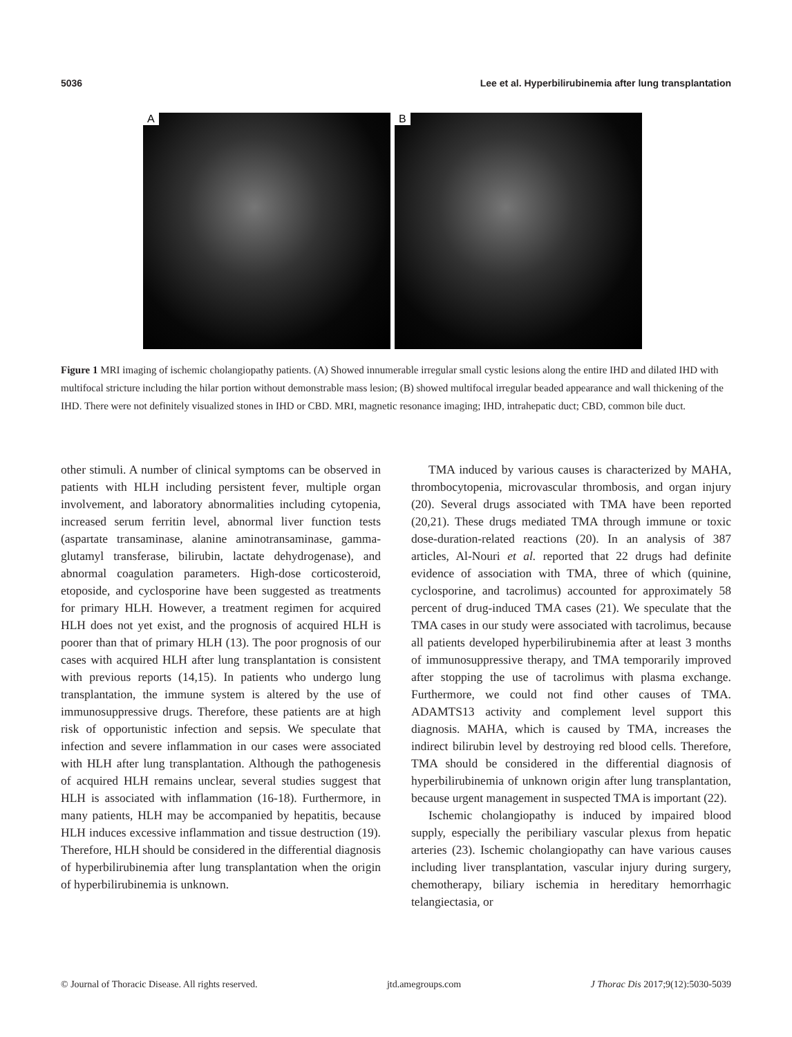5036 Lee et al. Hyperbilirubinemia after lung transplantation
A
B
Figure 1 MRI imaging of ischemic cholangiopathy patients. (A) Showed innumerable irregular small cystic lesions along the entire IHD and dilated IHD with multifocal stricture including the hilar portion without demonstrable mass lesion; (B) showed multifocal irregular beaded appearance and wall thickening of the IHD. There were not definitely visualized stones in IHD or CBD. MRI, magnetic resonance imaging; IHD, intrahepatic duct; CBD, common bile duct.
other stimuli. A number of clinical symptoms can be observed in patients with HLH including persistent fever, multiple organ involvement, and laboratory abnormalities including cytopenia, increased serum ferritin level, abnormal liver function tests (aspartate transaminase, alanine aminotransaminase, gamma-glutamyl transferase, bilirubin, lactate dehydrogenase), and abnormal coagulation parameters. High-dose corticosteroid, etoposide, and cyclosporine have been suggested as treatments for primary HLH. However, a treatment regimen for acquired HLH does not yet exist, and the prognosis of acquired HLH is poorer than that of primary HLH (13). The poor prognosis of our cases with acquired HLH after lung transplantation is consistent with previous reports (14,15). In patients who undergo lung transplantation, the immune system is altered by the use of immunosuppressive drugs. Therefore, these patients are at high risk of opportunistic infection and sepsis. We speculate that infection and severe inflammation in our cases were associated with HLH after lung transplantation. Although the pathogenesis of acquired HLH remains unclear, several studies suggest that HLH is associated with inflammation (16-18). Furthermore, in many patients, HLH may be accompanied by hepatitis, because HLH induces excessive inflammation and tissue destruction (19). Therefore, HLH should be considered in the differential diagnosis of hyperbilirubinemia after lung transplantation when the origin of hyperbilirubinemia is unknown.
TMA induced by various causes is characterized by MAHA, thrombocytopenia, microvascular thrombosis, and organ injury (20). Several drugs associated with TMA have been reported (20,21). These drugs mediated TMA through immune or toxic dose-duration-related reactions (20). In an analysis of 387 articles, Al-Nouri et al. reported that 22 drugs had definite evidence of association with TMA, three of which (quinine, cyclosporine, and tacrolimus) accounted for approximately 58 percent of drug-induced TMA cases (21). We speculate that the TMA cases in our study were associated with tacrolimus, because all patients developed hyperbilirubinemia after at least 3 months of immunosuppressive therapy, and TMA temporarily improved after stopping the use of tacrolimus with plasma exchange. Furthermore, we could not find other causes of TMA. ADAMTS13 activity and complement level support this diagnosis. MAHA, which is caused by TMA, increases the indirect bilirubin level by destroying red blood cells. Therefore, TMA should be considered in the differential diagnosis of hyperbilirubinemia of unknown origin after lung transplantation, because urgent management in suspected TMA is important (22).
Ischemic cholangiopathy is induced by impaired blood supply, especially the peribiliary vascular plexus from hepatic arteries (23). Ischemic cholangiopathy can have various causes including liver transplantation, vascular injury during surgery, chemotherapy, biliary ischemia in hereditary hemorrhagic telangiectasia, or
© Journal of Thoracic Disease. All rights reserved. jtd.amegroups.com J Thorac Dis 2017;9(12):5030-5039